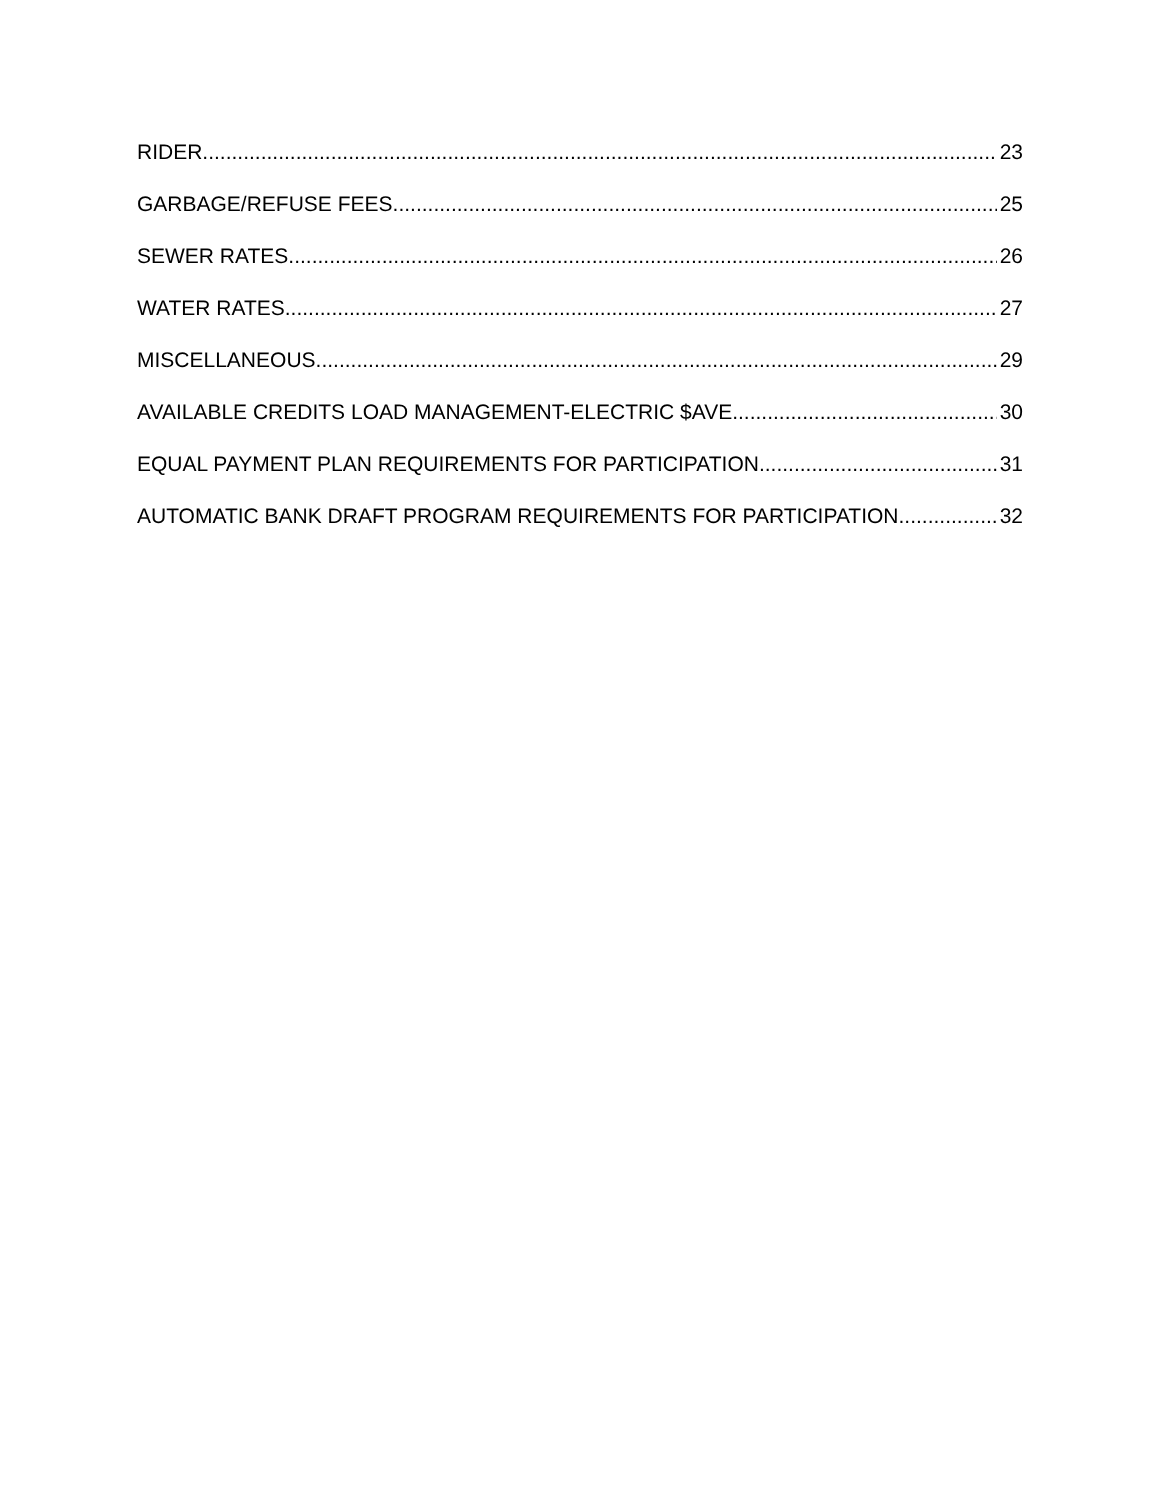RIDER 23
GARBAGE/REFUSE FEES 25
SEWER RATES 26
WATER RATES 27
MISCELLANEOUS 29
AVAILABLE CREDITS LOAD MANAGEMENT-ELECTRIC $AVE 30
EQUAL PAYMENT PLAN REQUIREMENTS FOR PARTICIPATION 31
AUTOMATIC BANK DRAFT PROGRAM REQUIREMENTS FOR PARTICIPATION 32